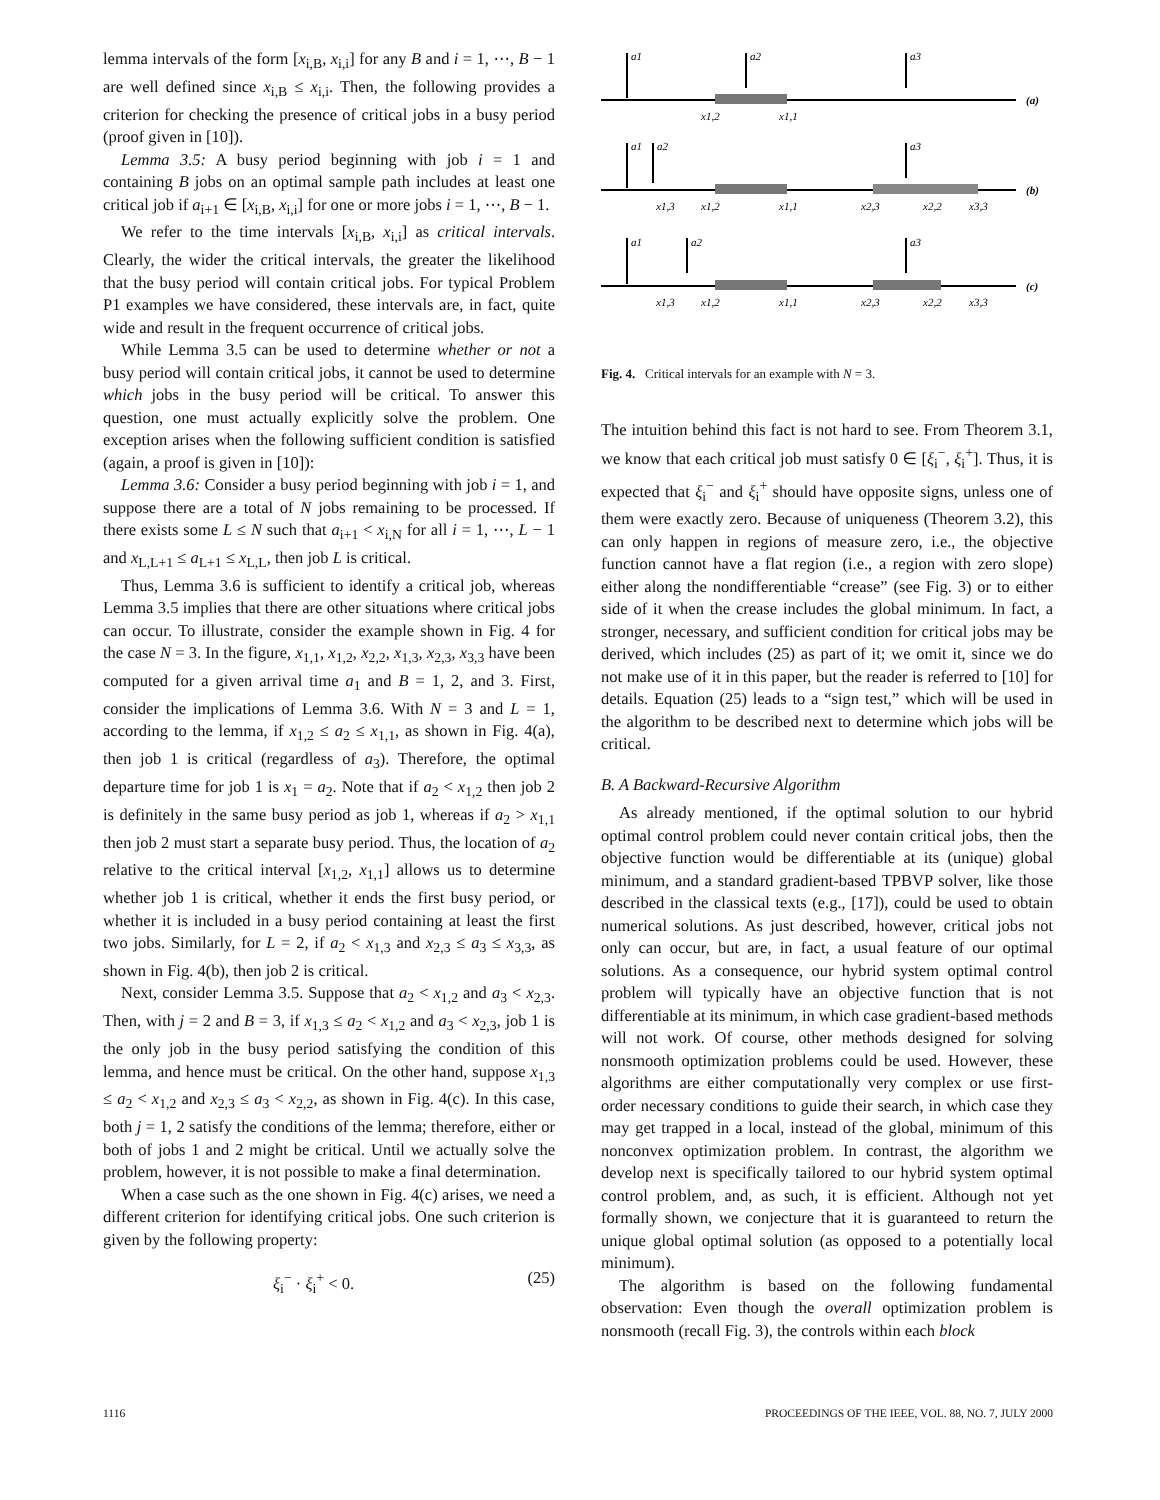lemma intervals of the form [x<sub>i,B</sub>, x<sub>i,i</sub>] for any B and i = 1, ⋯, B − 1 are well defined since x<sub>i,B</sub> ≤ x<sub>i,i</sub>. Then, the following provides a criterion for checking the presence of critical jobs in a busy period (proof given in [10]).
Lemma 3.5: A busy period beginning with job i = 1 and containing B jobs on an optimal sample path includes at least one critical job if a<sub>i+1</sub> ∈ [x<sub>i,B</sub>, x<sub>i,i</sub>] for one or more jobs i = 1, ⋯, B − 1.
We refer to the time intervals [x<sub>i,B</sub>, x<sub>i,i</sub>] as critical intervals. Clearly, the wider the critical intervals, the greater the likelihood that the busy period will contain critical jobs. For typical Problem P1 examples we have considered, these intervals are, in fact, quite wide and result in the frequent occurrence of critical jobs.
While Lemma 3.5 can be used to determine whether or not a busy period will contain critical jobs, it cannot be used to determine which jobs in the busy period will be critical. To answer this question, one must actually explicitly solve the problem. One exception arises when the following sufficient condition is satisfied (again, a proof is given in [10]):
Lemma 3.6: Consider a busy period beginning with job i = 1, and suppose there are a total of N jobs remaining to be processed. If there exists some L ≤ N such that a<sub>i+1</sub> < x<sub>i,N</sub> for all i = 1, ⋯, L − 1 and x<sub>L,L+1</sub> ≤ a<sub>L+1</sub> ≤ x<sub>L,L</sub>, then job L is critical.
Thus, Lemma 3.6 is sufficient to identify a critical job, whereas Lemma 3.5 implies that there are other situations where critical jobs can occur. To illustrate, consider the example shown in Fig. 4 for the case N = 3. In the figure, x<sub>1,1</sub>, x<sub>1,2</sub>, x<sub>2,2</sub>, x<sub>1,3</sub>, x<sub>2,3</sub>, x<sub>3,3</sub> have been computed for a given arrival time a<sub>1</sub> and B = 1, 2, and 3. First, consider the implications of Lemma 3.6. With N = 3 and L = 1, according to the lemma, if x<sub>1,2</sub> ≤ a<sub>2</sub> ≤ x<sub>1,1</sub>, as shown in Fig. 4(a), then job 1 is critical (regardless of a<sub>3</sub>). Therefore, the optimal departure time for job 1 is x<sub>1</sub> = a<sub>2</sub>. Note that if a<sub>2</sub> < x<sub>1,2</sub> then job 2 is definitely in the same busy period as job 1, whereas if a<sub>2</sub> > x<sub>1,1</sub> then job 2 must start a separate busy period. Thus, the location of a<sub>2</sub> relative to the critical interval [x<sub>1,2</sub>, x<sub>1,1</sub>] allows us to determine whether job 1 is critical, whether it ends the first busy period, or whether it is included in a busy period containing at least the first two jobs. Similarly, for L = 2, if a<sub>2</sub> < x<sub>1,3</sub> and x<sub>2,3</sub> ≤ a<sub>3</sub> ≤ x<sub>3,3</sub>, as shown in Fig. 4(b), then job 2 is critical.
Next, consider Lemma 3.5. Suppose that a<sub>2</sub> < x<sub>1,2</sub> and a<sub>3</sub> < x<sub>2,3</sub>. Then, with j = 2 and B = 3, if x<sub>1,3</sub> ≤ a<sub>2</sub> < x<sub>1,2</sub> and a<sub>3</sub> < x<sub>2,3</sub>, job 1 is the only job in the busy period satisfying the condition of this lemma, and hence must be critical. On the other hand, suppose x<sub>1,3</sub> ≤ a<sub>2</sub> < x<sub>1,2</sub> and x<sub>2,3</sub> ≤ a<sub>3</sub> < x<sub>2,2</sub>, as shown in Fig. 4(c). In this case, both j = 1, 2 satisfy the conditions of the lemma; therefore, either or both of jobs 1 and 2 might be critical. Until we actually solve the problem, however, it is not possible to make a final determination.
When a case such as the one shown in Fig. 4(c) arises, we need a different criterion for identifying critical jobs. One such criterion is given by the following property:
ξ<sub>i</sub><sup>−</sup> · ξ<sub>i</sub><sup>+</sup> < 0. (25)
a1
a2
a3
x1,2
x1,1
(a)
a1
a2
a3
x1,3
x1,2
x1,1
x2,3
x2,2
x3,3
(b)
a1
a2
a3
x1,3
x1,2
x1,1
x2,3
x2,2
x3,3
(c)
Fig. 4. Critical intervals for an example with N = 3.
The intuition behind this fact is not hard to see. From Theorem 3.1, we know that each critical job must satisfy 0 ∈ [ξ<sub>i</sub><sup>−</sup>, ξ<sub>i</sub><sup>+</sup>]. Thus, it is expected that ξ<sub>i</sub><sup>−</sup> and ξ<sub>i</sub><sup>+</sup> should have opposite signs, unless one of them were exactly zero. Because of uniqueness (Theorem 3.2), this can only happen in regions of measure zero, i.e., the objective function cannot have a flat region (i.e., a region with zero slope) either along the nondifferentiable “crease” (see Fig. 3) or to either side of it when the crease includes the global minimum. In fact, a stronger, necessary, and sufficient condition for critical jobs may be derived, which includes (25) as part of it; we omit it, since we do not make use of it in this paper, but the reader is referred to [10] for details. Equation (25) leads to a “sign test,” which will be used in the algorithm to be described next to determine which jobs will be critical.
B. A Backward-Recursive Algorithm
As already mentioned, if the optimal solution to our hybrid optimal control problem could never contain critical jobs, then the objective function would be differentiable at its (unique) global minimum, and a standard gradient-based TPBVP solver, like those described in the classical texts (e.g., [17]), could be used to obtain numerical solutions. As just described, however, critical jobs not only can occur, but are, in fact, a usual feature of our optimal solutions. As a consequence, our hybrid system optimal control problem will typically have an objective function that is not differentiable at its minimum, in which case gradient-based methods will not work. Of course, other methods designed for solving nonsmooth optimization problems could be used. However, these algorithms are either computationally very complex or use first-order necessary conditions to guide their search, in which case they may get trapped in a local, instead of the global, minimum of this nonconvex optimization problem. In contrast, the algorithm we develop next is specifically tailored to our hybrid system optimal control problem, and, as such, it is efficient. Although not yet formally shown, we conjecture that it is guaranteed to return the unique global optimal solution (as opposed to a potentially local minimum).
The algorithm is based on the following fundamental observation: Even though the overall optimization problem is nonsmooth (recall Fig. 3), the controls within each block
1116 PROCEEDINGS OF THE IEEE, VOL. 88, NO. 7, JULY 2000